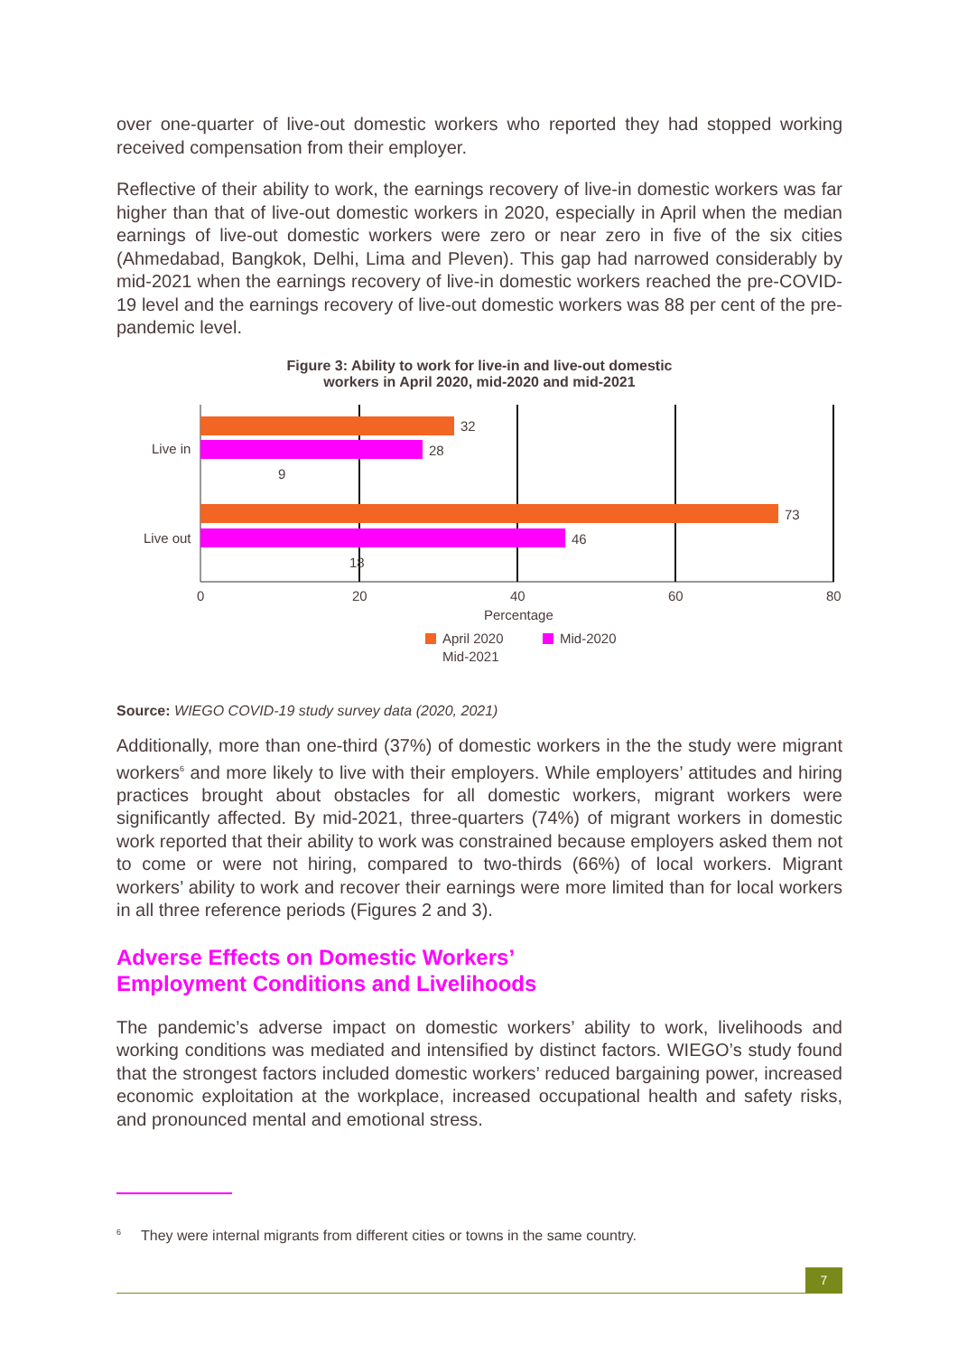over one-quarter of live-out domestic workers who reported they had stopped working received compensation from their employer.
Reflective of their ability to work, the earnings recovery of live-in domestic workers was far higher than that of live-out domestic workers in 2020, especially in April when the median earnings of live-out domestic workers were zero or near zero in five of the six cities (Ahmedabad, Bangkok, Delhi, Lima and Pleven). This gap had narrowed considerably by mid-2021 when the earnings recovery of live-in domestic workers reached the pre-COVID-19 level and the earnings recovery of live-out domestic workers was 88 per cent of the pre-pandemic level.
Figure 3: Ability to work for live-in and live-out domestic
workers in April 2020, mid-2020 and mid-2021
32
28
9
73
46
18
Live in
Live out
0
20
40
60
80
Percentage
April 2020
Mid-2020
Mid-2021
Source: WIEGO COVID-19 study survey data (2020, 2021)
Additionally, more than one-third (37%) of domestic workers in the the study were migrant workers<sup>6</sup> and more likely to live with their employers. While employers’ attitudes and hiring practices brought about obstacles for all domestic workers, migrant workers were significantly affected. By mid-2021, three-quarters (74%) of migrant workers in domestic work reported that their ability to work was constrained because employers asked them not to come or were not hiring, compared to two-thirds (66%) of local workers. Migrant workers’ ability to work and recover their earnings were more limited than for local workers in all three reference periods (Figures 2 and 3).
Adverse Effects on Domestic Workers’
Employment Conditions and Livelihoods
The pandemic’s adverse impact on domestic workers’ ability to work, livelihoods and working conditions was mediated and intensified by distinct factors. WIEGO’s study found that the strongest factors included domestic workers’ reduced bargaining power, increased economic exploitation at the workplace, increased occupational health and safety risks, and pronounced mental and emotional stress.
<sup>6</sup> They were internal migrants from different cities or towns in the same country.
7